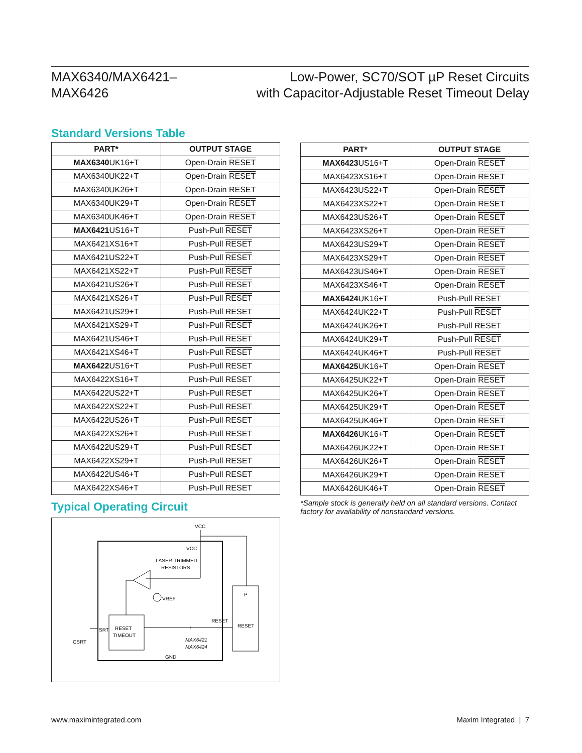MAX6340/MAX6421–
MAX6426
Low-Power, SC70/SOT µP Reset Circuits
with Capacitor-Adjustable Reset Timeout Delay
Standard Versions Table
| PART* | OUTPUT STAGE |
| --- | --- |
| MAX6340 UK16+T | Open-Drain RESET |
| MAX6340UK22+T | Open-Drain RESET |
| MAX6340UK26+T | Open-Drain RESET |
| MAX6340UK29+T | Open-Drain RESET |
| MAX6340UK46+T | Open-Drain RESET |
| MAX6421 US16+T | Push-Pull RESET |
| MAX6421XS16+T | Push-Pull RESET |
| MAX6421US22+T | Push-Pull RESET |
| MAX6421XS22+T | Push-Pull RESET |
| MAX6421US26+T | Push-Pull RESET |
| MAX6421XS26+T | Push-Pull RESET |
| MAX6421US29+T | Push-Pull RESET |
| MAX6421XS29+T | Push-Pull RESET |
| MAX6421US46+T | Push-Pull RESET |
| MAX6421XS46+T | Push-Pull RESET |
| MAX6422 US16+T | Push-Pull RESET |
| MAX6422XS16+T | Push-Pull RESET |
| MAX6422US22+T | Push-Pull RESET |
| MAX6422XS22+T | Push-Pull RESET |
| MAX6422US26+T | Push-Pull RESET |
| MAX6422XS26+T | Push-Pull RESET |
| MAX6422US29+T | Push-Pull RESET |
| MAX6422XS29+T | Push-Pull RESET |
| MAX6422US46+T | Push-Pull RESET |
| MAX6422XS46+T | Push-Pull RESET |
Typical Operating Circuit
RESET
TIMEOUT
P
RESET
VCC
VCC
LASER-TRIMMED
RESISTORS
VREF
RESET
SRT
CSRT
MAX6421
MAX6424
GND
| PART* | OUTPUT STAGE |
| --- | --- |
| MAX6423 US16+T | Open-Drain RESET |
| MAX6423XS16+T | Open-Drain RESET |
| MAX6423US22+T | Open-Drain RESET |
| MAX6423XS22+T | Open-Drain RESET |
| MAX6423US26+T | Open-Drain RESET |
| MAX6423XS26+T | Open-Drain RESET |
| MAX6423US29+T | Open-Drain RESET |
| MAX6423XS29+T | Open-Drain RESET |
| MAX6423US46+T | Open-Drain RESET |
| MAX6423XS46+T | Open-Drain RESET |
| MAX6424 UK16+T | Push-Pull RESET |
| MAX6424UK22+T | Push-Pull RESET |
| MAX6424UK26+T | Push-Pull RESET |
| MAX6424UK29+T | Push-Pull RESET |
| MAX6424UK46+T | Push-Pull RESET |
| MAX6425 UK16+T | Open-Drain RESET |
| MAX6425UK22+T | Open-Drain RESET |
| MAX6425UK26+T | Open-Drain RESET |
| MAX6425UK29+T | Open-Drain RESET |
| MAX6425UK46+T | Open-Drain RESET |
| MAX6426 UK16+T | Open-Drain RESET |
| MAX6426UK22+T | Open-Drain RESET |
| MAX6426UK26+T | Open-Drain RESET |
| MAX6426UK29+T | Open-Drain RESET |
| MAX6426UK46+T | Open-Drain RESET |
*Sample stock is generally held on all standard versions. Contact factory for availability of nonstandard versions.
www.maximintegrated.com Maxim Integrated | 7